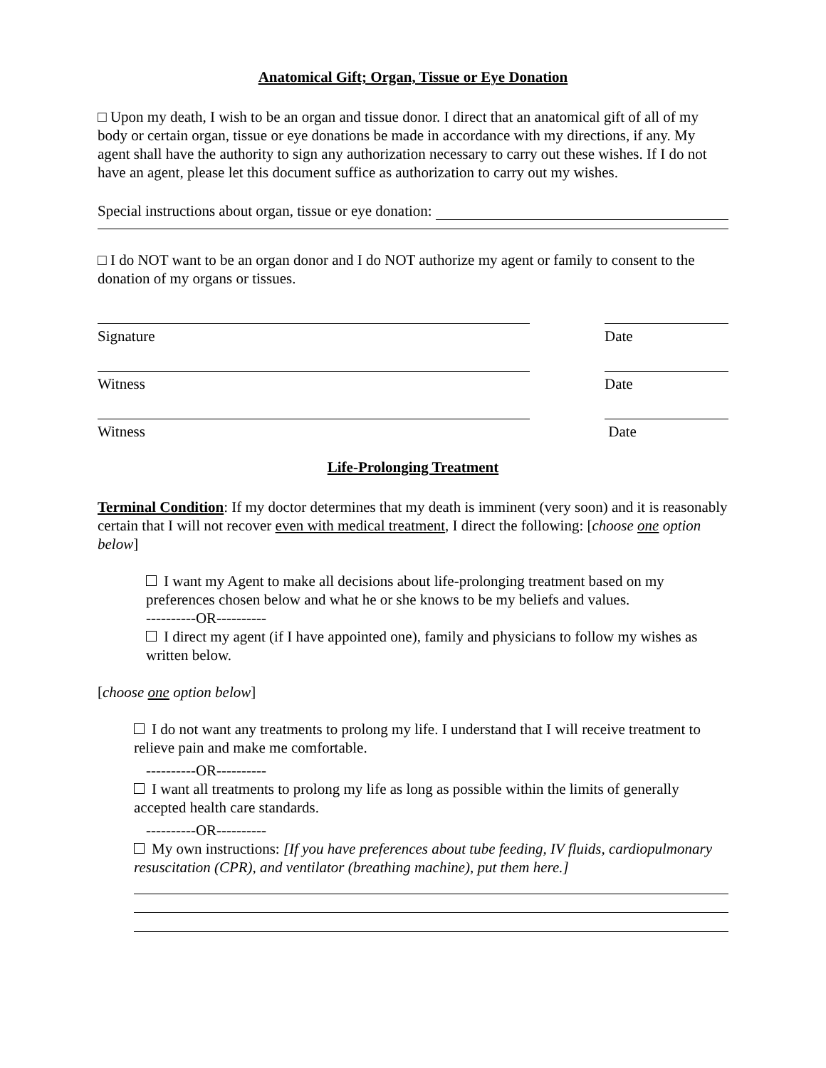Anatomical Gift; Organ, Tissue or Eye Donation
□ Upon my death, I wish to be an organ and tissue donor. I direct that an anatomical gift of all of my body or certain organ, tissue or eye donations be made in accordance with my directions, if any. My agent shall have the authority to sign any authorization necessary to carry out these wishes. If I do not have an agent, please let this document suffice as authorization to carry out my wishes.
Special instructions about organ, tissue or eye donation:
□ I do NOT want to be an organ donor and I do NOT authorize my agent or family to consent to the donation of my organs or tissues.
Signature Date
Witness Date
Witness Date
Life-Prolonging Treatment
Terminal Condition: If my doctor determines that my death is imminent (very soon) and it is reasonably certain that I will not recover even with medical treatment, I direct the following: [choose one option below]
I want my Agent to make all decisions about life-prolonging treatment based on my preferences chosen below and what he or she knows to be my beliefs and values.
----------OR----------
I direct my agent (if I have appointed one), family and physicians to follow my wishes as written below.
[choose one option below]
I do not want any treatments to prolong my life. I understand that I will receive treatment to relieve pain and make me comfortable.
----------OR----------
I want all treatments to prolong my life as long as possible within the limits of generally accepted health care standards.
----------OR----------
My own instructions: [If you have preferences about tube feeding, IV fluids, cardiopulmonary resuscitation (CPR), and ventilator (breathing machine), put them here.]